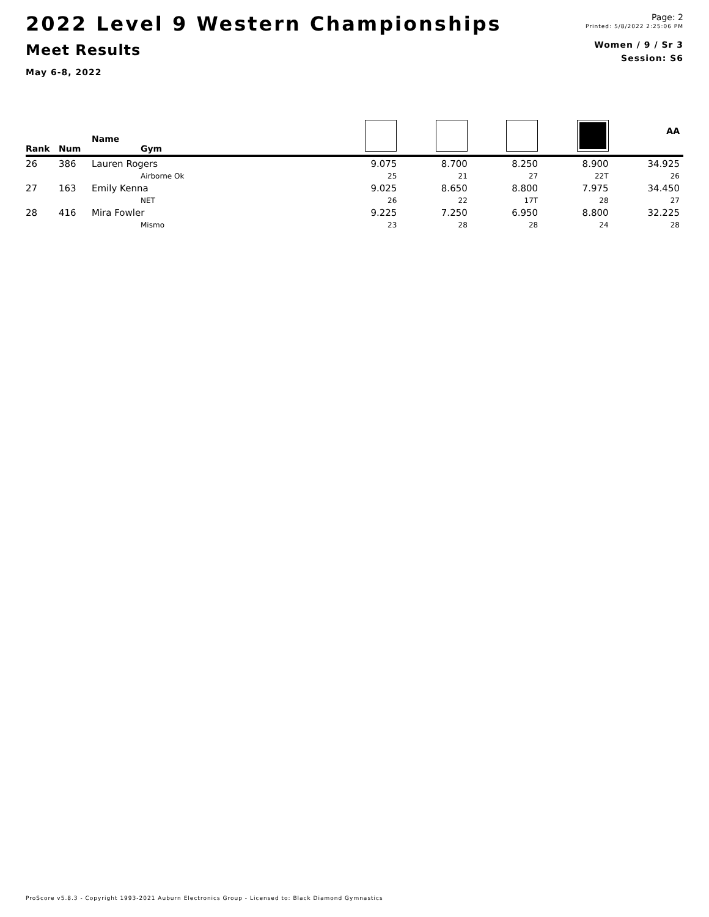2022 Level 9 Western Championships
Meet Results
May 6-8, 2022
Page: 2
Printed: 5/8/2022 2:25:06 PM
Women / 9 / Sr 3
Session: S6
| Rank | Num | Name Gym | | | | | AA |
| --- | --- | --- | --- | --- | --- | --- | --- |
| 26 | 386 | Lauren Rogers | 9.075 | 8.700 | 8.250 | 8.900 | 34.925 |
| | | Airborne Ok | 25 | 21 | 27 | 22T | 26 |
| 27 | 163 | Emily Kenna | 9.025 | 8.650 | 8.800 | 7.975 | 34.450 |
| | | NET | 26 | 22 | 17T | 28 | 27 |
| 28 | 416 | Mira Fowler | 9.225 | 7.250 | 6.950 | 8.800 | 32.225 |
| | | Mismo | 23 | 28 | 28 | 24 | 28 |
ProScore v5.8.3 - Copyright 1993-2021 Auburn Electronics Group - Licensed to: Black Diamond Gymnastics